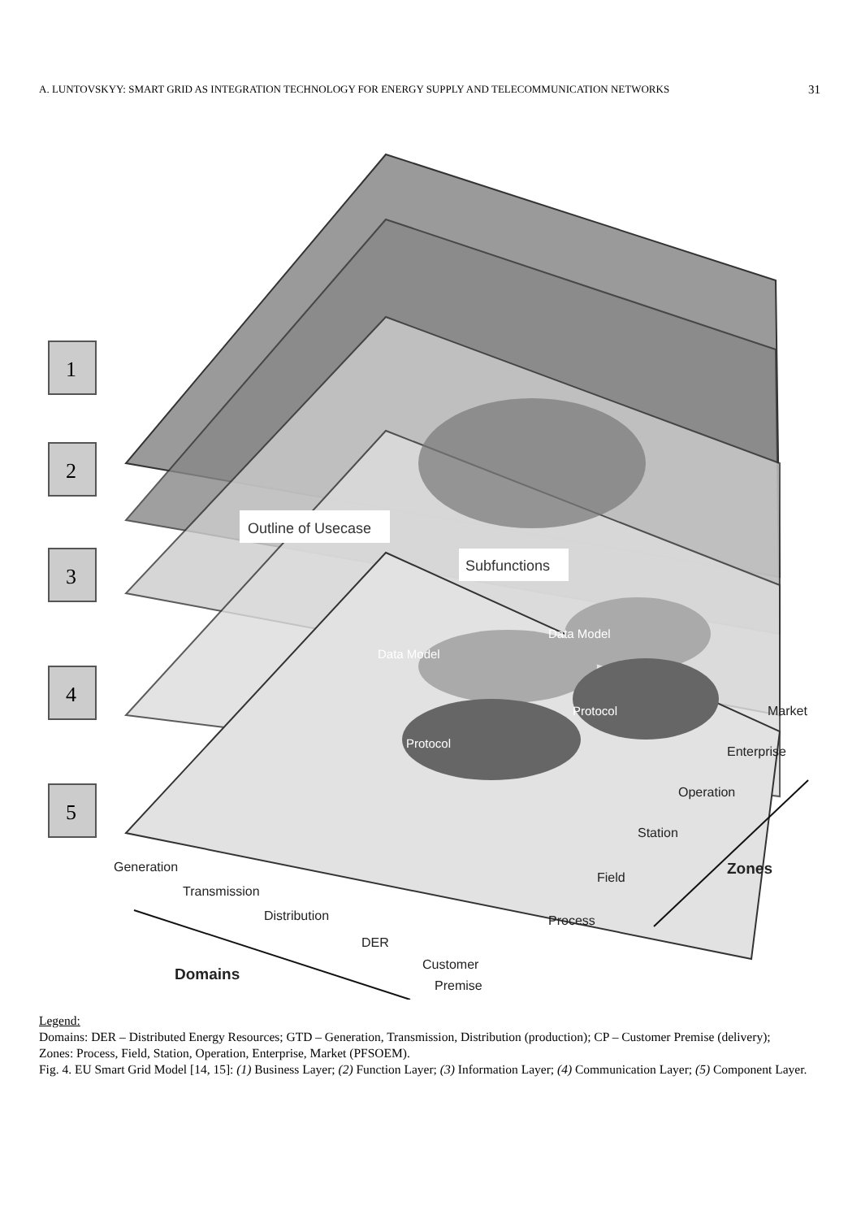A. LUNTOVSKYY: SMART GRID AS INTEGRATION TECHNOLOGY FOR ENERGY SUPPLY AND TELECOMMUNICATION NETWORKS 31
1
2
3
4
5
Outline of Usecase
Subfunctions
Data Model
Data Model
Protocol
Protocol
Generation
Transmission
Distribution
DER
Customer
Premise
Market
Enterprise
Operation
Station
Field
Process
Zones
Domains
Legend:
Domains: DER – Distributed Energy Resources; GTD – Generation, Transmission, Distribution (production); CP – Customer Premise (delivery);
Zones: Process, Field, Station, Operation, Enterprise, Market (PFSOEM).
Fig. 4. EU Smart Grid Model [14, 15]: (1) Business Layer; (2) Function Layer; (3) Information Layer; (4) Communication Layer; (5) Component Layer.